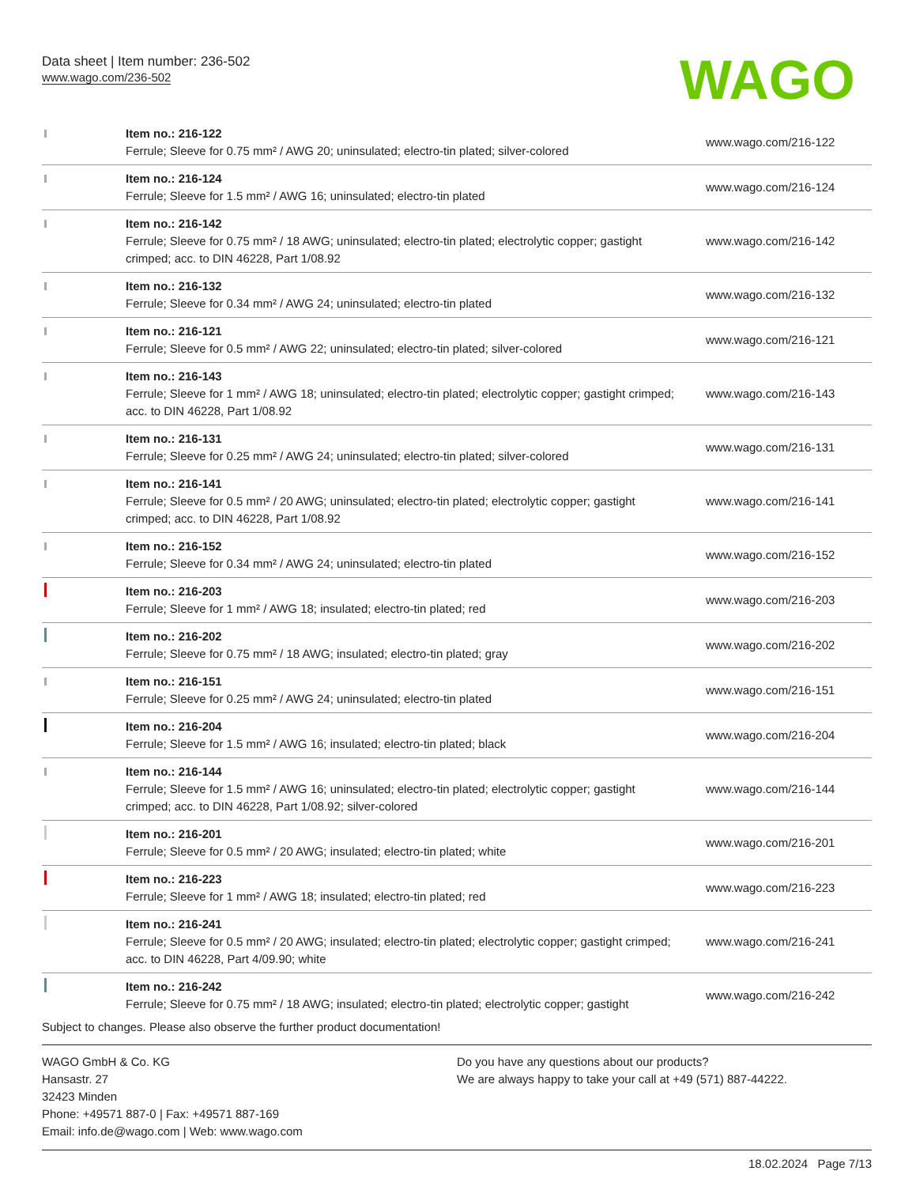Data sheet | Item number: 236-502
www.wago.com/236-502
WAGO
| | Item no.: 216-122 Ferrule; Sleeve for 0.75 mm² / AWG 20; uninsulated; electro-tin plated; silver-colored | www.wago.com/216-122 |
| | Item no.: 216-124 Ferrule; Sleeve for 1.5 mm² / AWG 16; uninsulated; electro-tin plated | www.wago.com/216-124 |
| | Item no.: 216-142 Ferrule; Sleeve for 0.75 mm² / 18 AWG; uninsulated; electro-tin plated; electrolytic copper; gastight crimped; acc. to DIN 46228, Part 1/08.92 | www.wago.com/216-142 |
| | Item no.: 216-132 Ferrule; Sleeve for 0.34 mm² / AWG 24; uninsulated; electro-tin plated | www.wago.com/216-132 |
| | Item no.: 216-121 Ferrule; Sleeve for 0.5 mm² / AWG 22; uninsulated; electro-tin plated; silver-colored | www.wago.com/216-121 |
| | Item no.: 216-143 Ferrule; Sleeve for 1 mm² / AWG 18; uninsulated; electro-tin plated; electrolytic copper; gastight crimped; acc. to DIN 46228, Part 1/08.92 | www.wago.com/216-143 |
| | Item no.: 216-131 Ferrule; Sleeve for 0.25 mm² / AWG 24; uninsulated; electro-tin plated; silver-colored | www.wago.com/216-131 |
| | Item no.: 216-141 Ferrule; Sleeve for 0.5 mm² / 20 AWG; uninsulated; electro-tin plated; electrolytic copper; gastight crimped; acc. to DIN 46228, Part 1/08.92 | www.wago.com/216-141 |
| | Item no.: 216-152 Ferrule; Sleeve for 0.34 mm² / AWG 24; uninsulated; electro-tin plated | www.wago.com/216-152 |
| | Item no.: 216-203 Ferrule; Sleeve for 1 mm² / AWG 18; insulated; electro-tin plated; red | www.wago.com/216-203 |
| | Item no.: 216-202 Ferrule; Sleeve for 0.75 mm² / 18 AWG; insulated; electro-tin plated; gray | www.wago.com/216-202 |
| | Item no.: 216-151 Ferrule; Sleeve for 0.25 mm² / AWG 24; uninsulated; electro-tin plated | www.wago.com/216-151 |
| | Item no.: 216-204 Ferrule; Sleeve for 1.5 mm² / AWG 16; insulated; electro-tin plated; black | www.wago.com/216-204 |
| | Item no.: 216-144 Ferrule; Sleeve for 1.5 mm² / AWG 16; uninsulated; electro-tin plated; electrolytic copper; gastight crimped; acc. to DIN 46228, Part 1/08.92; silver-colored | www.wago.com/216-144 |
| | Item no.: 216-201 Ferrule; Sleeve for 0.5 mm² / 20 AWG; insulated; electro-tin plated; white | www.wago.com/216-201 |
| | Item no.: 216-223 Ferrule; Sleeve for 1 mm² / AWG 18; insulated; electro-tin plated; red | www.wago.com/216-223 |
| | Item no.: 216-241 Ferrule; Sleeve for 0.5 mm² / 20 AWG; insulated; electro-tin plated; electrolytic copper; gastight crimped; acc. to DIN 46228, Part 4/09.90; white | www.wago.com/216-241 |
| | Item no.: 216-242 Ferrule; Sleeve for 0.75 mm² / 18 AWG; insulated; electro-tin plated; electrolytic copper; gastight | www.wago.com/216-242 |
Subject to changes. Please also observe the further product documentation!
WAGO GmbH & Co. KG
Hansastr. 27
32423 Minden
Phone: +49571 887-0 | Fax: +49571 887-169
Email: info.de@wago.com | Web: www.wago.com
Do you have any questions about our products?
We are always happy to take your call at +49 (571) 887-44222.
18.02.2024 Page 7/13